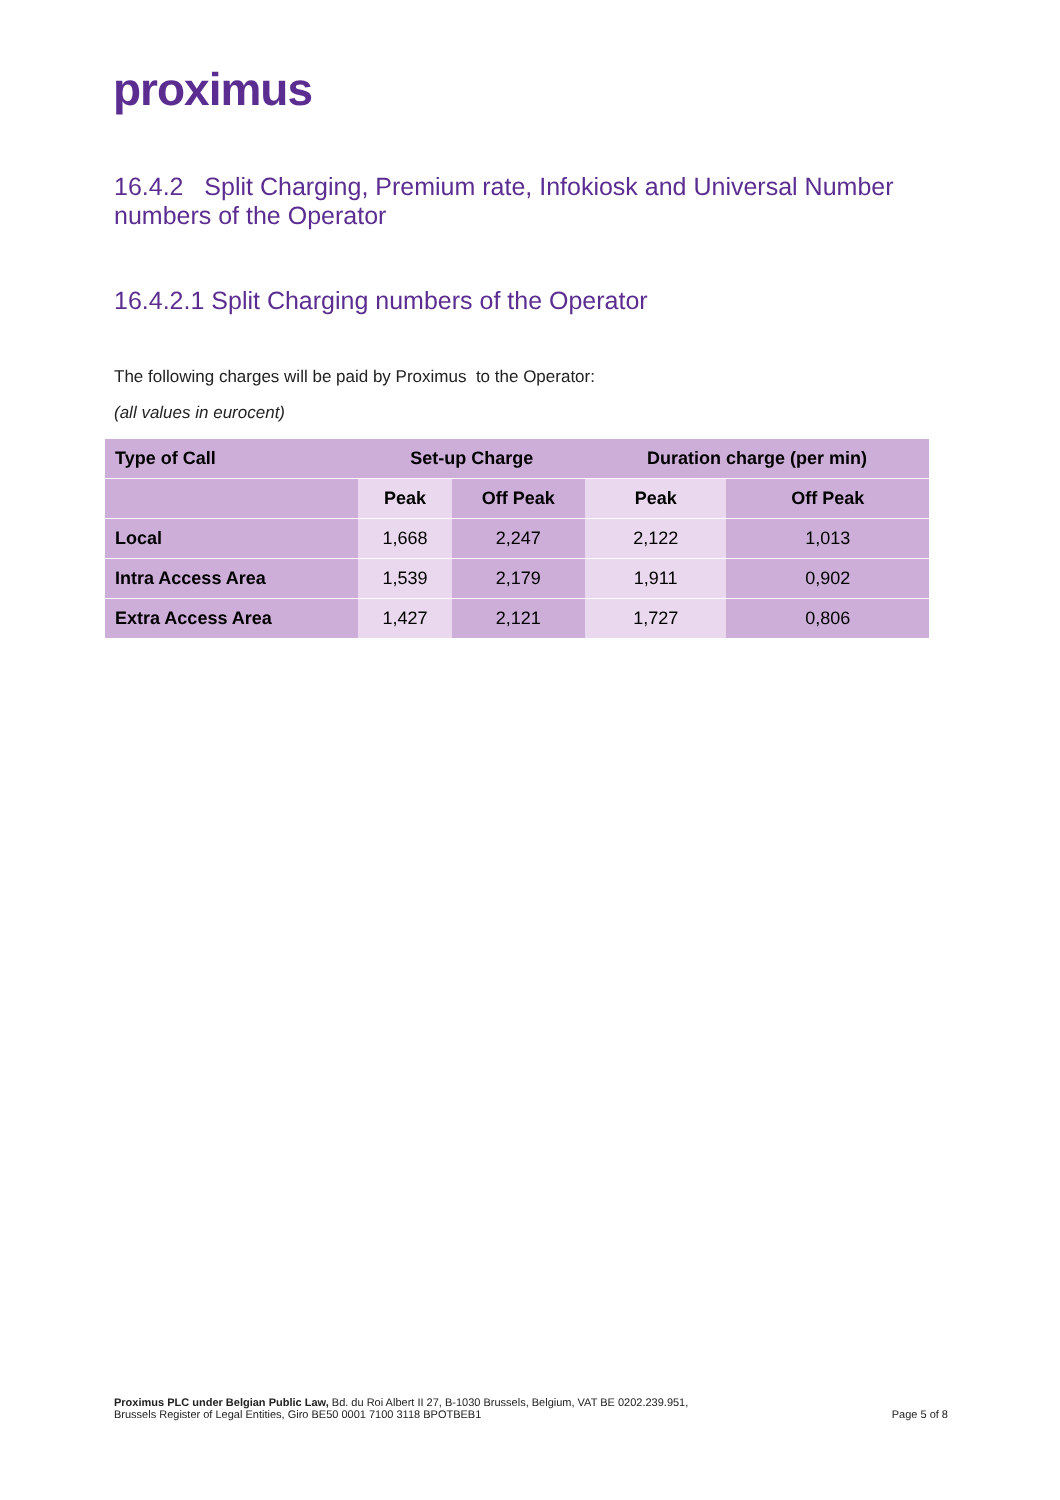proximus
16.4.2 Split Charging, Premium rate, Infokiosk and Universal Number numbers of the Operator
16.4.2.1 Split Charging numbers of the Operator
The following charges will be paid by Proximus to the Operator:
(all values in eurocent)
| Type of Call | Set-up Charge | | Duration charge (per min) | |
| --- | --- | --- | --- | --- |
| | Peak | Off Peak | Peak | Off Peak |
| Local | 1,668 | 2,247 | 2,122 | 1,013 |
| Intra Access Area | 1,539 | 2,179 | 1,911 | 0,902 |
| Extra Access Area | 1,427 | 2,121 | 1,727 | 0,806 |
Proximus PLC under Belgian Public Law, Bd. du Roi Albert II 27, B-1030 Brussels, Belgium, VAT BE 0202.239.951,
Brussels Register of Legal Entities, Giro BE50 0001 7100 3118 BPOTBEB1
Page 5 of 8